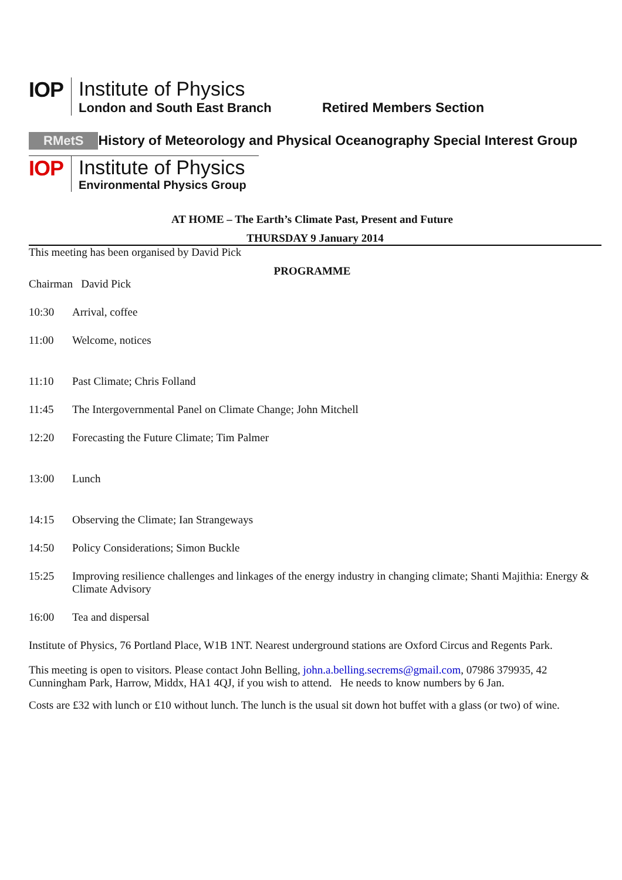IOP
Institute of Physics
London and South East Branch Retired Members Section
RMetS History of Meteorology and Physical Oceanography Special Interest Group
IOP
Institute of Physics
Environmental Physics Group
AT HOME – The Earth’s Climate Past, Present and Future
THURSDAY 9 January 2014
This meeting has been organised by David Pick
PROGRAMME
Chairman David Pick
10:30 Arrival, coffee
11:00 Welcome, notices
11:10 Past Climate; Chris Folland
11:45 The Intergovernmental Panel on Climate Change; John Mitchell
12:20 Forecasting the Future Climate; Tim Palmer
13:00 Lunch
14:15 Observing the Climate; Ian Strangeways
14:50 Policy Considerations; Simon Buckle
15:25 Improving resilience challenges and linkages of the energy industry in changing climate; Shanti Majithia: Energy & Climate Advisory
16:00 Tea and dispersal
Institute of Physics, 76 Portland Place, W1B 1NT. Nearest underground stations are Oxford Circus and Regents Park.
This meeting is open to visitors. Please contact John Belling, john.a.belling.secrems@gmail.com, 07986 379935, 42 Cunningham Park, Harrow, Middx, HA1 4QJ, if you wish to attend. He needs to know numbers by 6 Jan.
Costs are £32 with lunch or £10 without lunch. The lunch is the usual sit down hot buffet with a glass (or two) of wine.